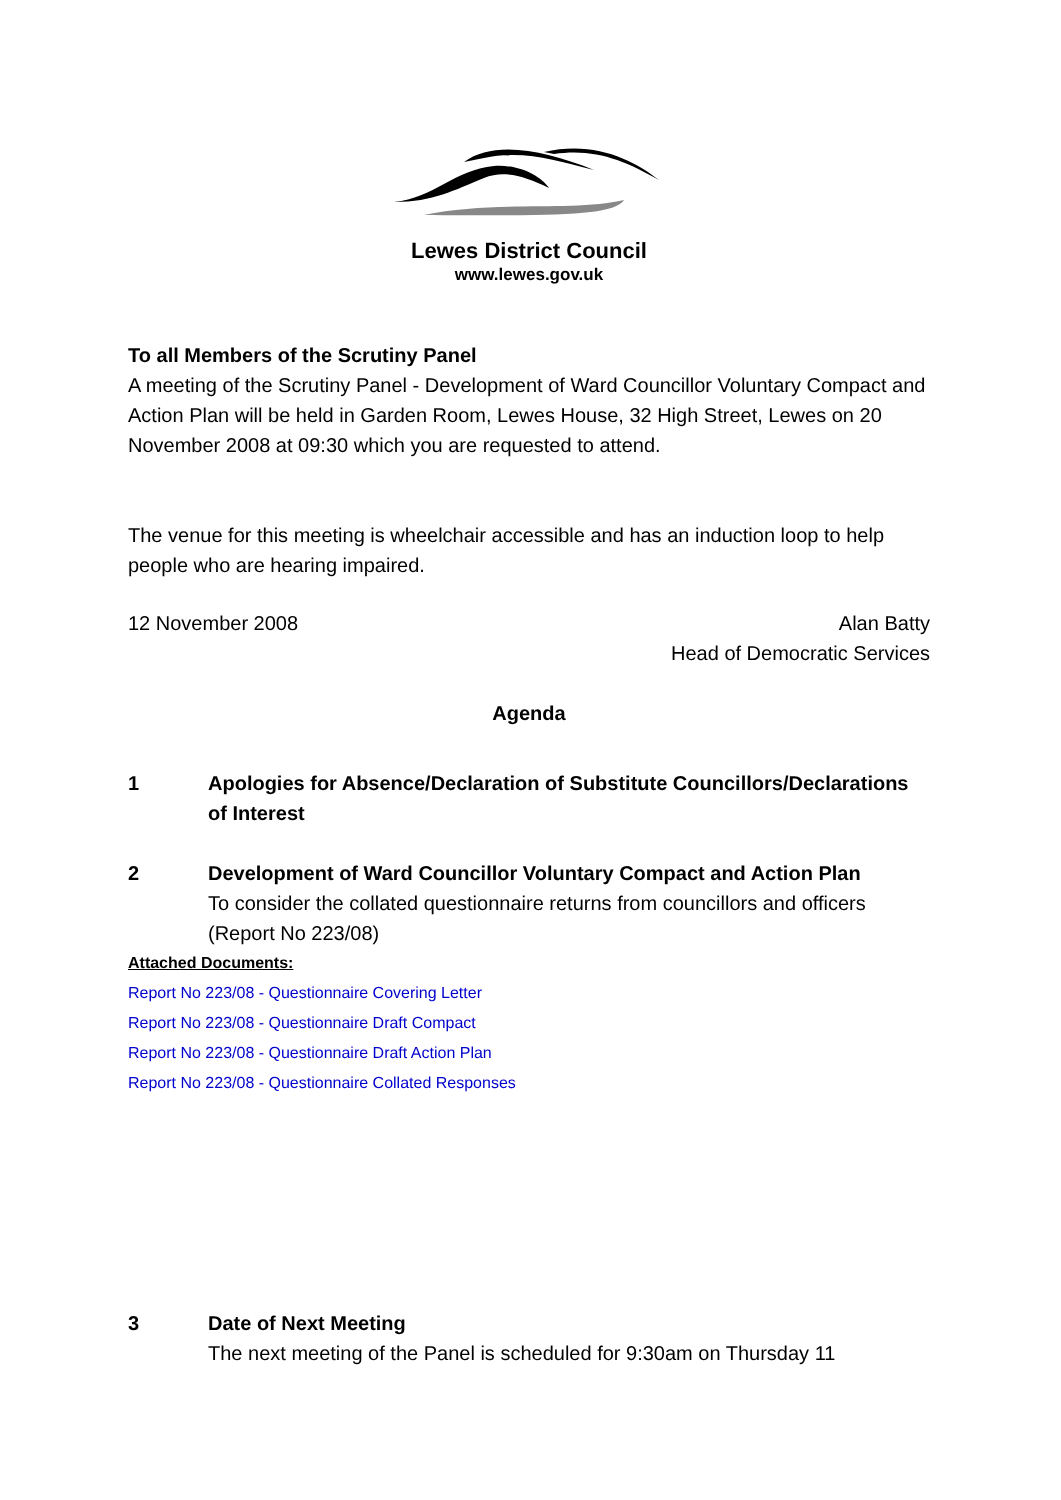Lewes District Council
www.lewes.gov.uk
To all Members of the Scrutiny Panel
A meeting of the Scrutiny Panel - Development of Ward Councillor Voluntary Compact and Action Plan will be held in Garden Room, Lewes House, 32 High Street, Lewes on 20 November 2008 at 09:30 which you are requested to attend.
The venue for this meeting is wheelchair accessible and has an induction loop to help people who are hearing impaired.
12 November 2008 Alan Batty
Head of Democratic Services
Agenda
1 Apologies for Absence/Declaration of Substitute Councillors/Declarations of Interest
2 Development of Ward Councillor Voluntary Compact and Action Plan
To consider the collated questionnaire returns from councillors and officers (Report No 223/08)
Attached Documents:
Report No 223/08 - Questionnaire Covering Letter
Report No 223/08 - Questionnaire Draft Compact
Report No 223/08 - Questionnaire Draft Action Plan
Report No 223/08 - Questionnaire Collated Responses
3 Date of Next Meeting
The next meeting of the Panel is scheduled for 9:30am on Thursday 11